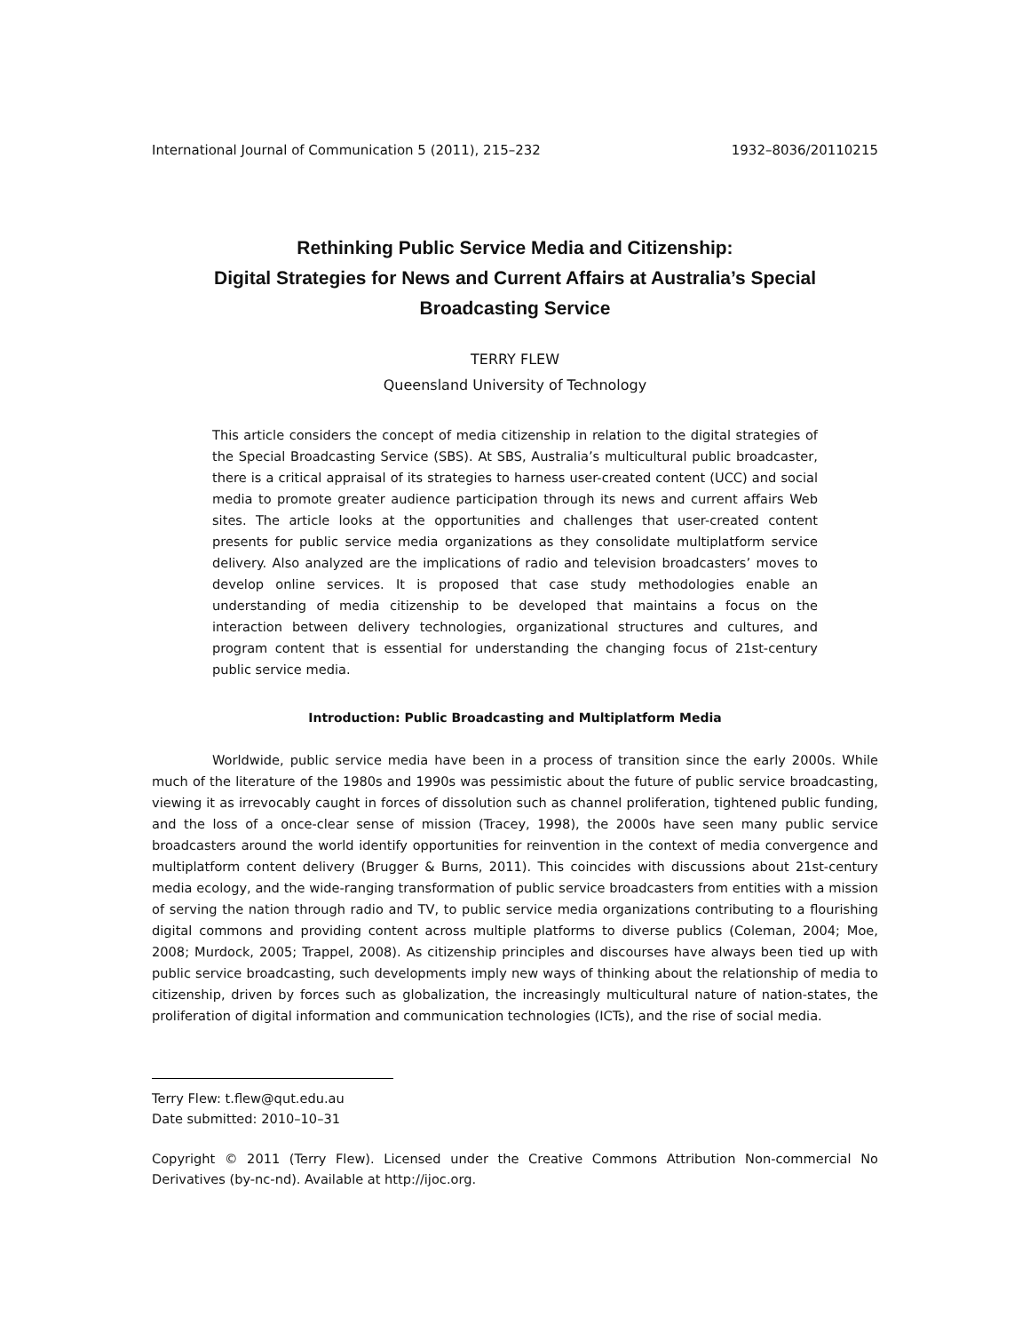International Journal of Communication 5 (2011), 215–232 1932–8036/20110215
Rethinking Public Service Media and Citizenship:
Digital Strategies for News and Current Affairs at Australia’s Special Broadcasting Service
TERRY FLEW
Queensland University of Technology
This article considers the concept of media citizenship in relation to the digital strategies of the Special Broadcasting Service (SBS). At SBS, Australia’s multicultural public broadcaster, there is a critical appraisal of its strategies to harness user-created content (UCC) and social media to promote greater audience participation through its news and current affairs Web sites. The article looks at the opportunities and challenges that user-created content presents for public service media organizations as they consolidate multiplatform service delivery. Also analyzed are the implications of radio and television broadcasters’ moves to develop online services. It is proposed that case study methodologies enable an understanding of media citizenship to be developed that maintains a focus on the interaction between delivery technologies, organizational structures and cultures, and program content that is essential for understanding the changing focus of 21st-century public service media.
Introduction: Public Broadcasting and Multiplatform Media
Worldwide, public service media have been in a process of transition since the early 2000s. While much of the literature of the 1980s and 1990s was pessimistic about the future of public service broadcasting, viewing it as irrevocably caught in forces of dissolution such as channel proliferation, tightened public funding, and the loss of a once-clear sense of mission (Tracey, 1998), the 2000s have seen many public service broadcasters around the world identify opportunities for reinvention in the context of media convergence and multiplatform content delivery (Brugger & Burns, 2011). This coincides with discussions about 21st-century media ecology, and the wide-ranging transformation of public service broadcasters from entities with a mission of serving the nation through radio and TV, to public service media organizations contributing to a flourishing digital commons and providing content across multiple platforms to diverse publics (Coleman, 2004; Moe, 2008; Murdock, 2005; Trappel, 2008). As citizenship principles and discourses have always been tied up with public service broadcasting, such developments imply new ways of thinking about the relationship of media to citizenship, driven by forces such as globalization, the increasingly multicultural nature of nation-states, the proliferation of digital information and communication technologies (ICTs), and the rise of social media.
Terry Flew: t.flew@qut.edu.au
Date submitted: 2010–10–31
Copyright © 2011 (Terry Flew). Licensed under the Creative Commons Attribution Non-commercial No Derivatives (by-nc-nd). Available at http://ijoc.org.